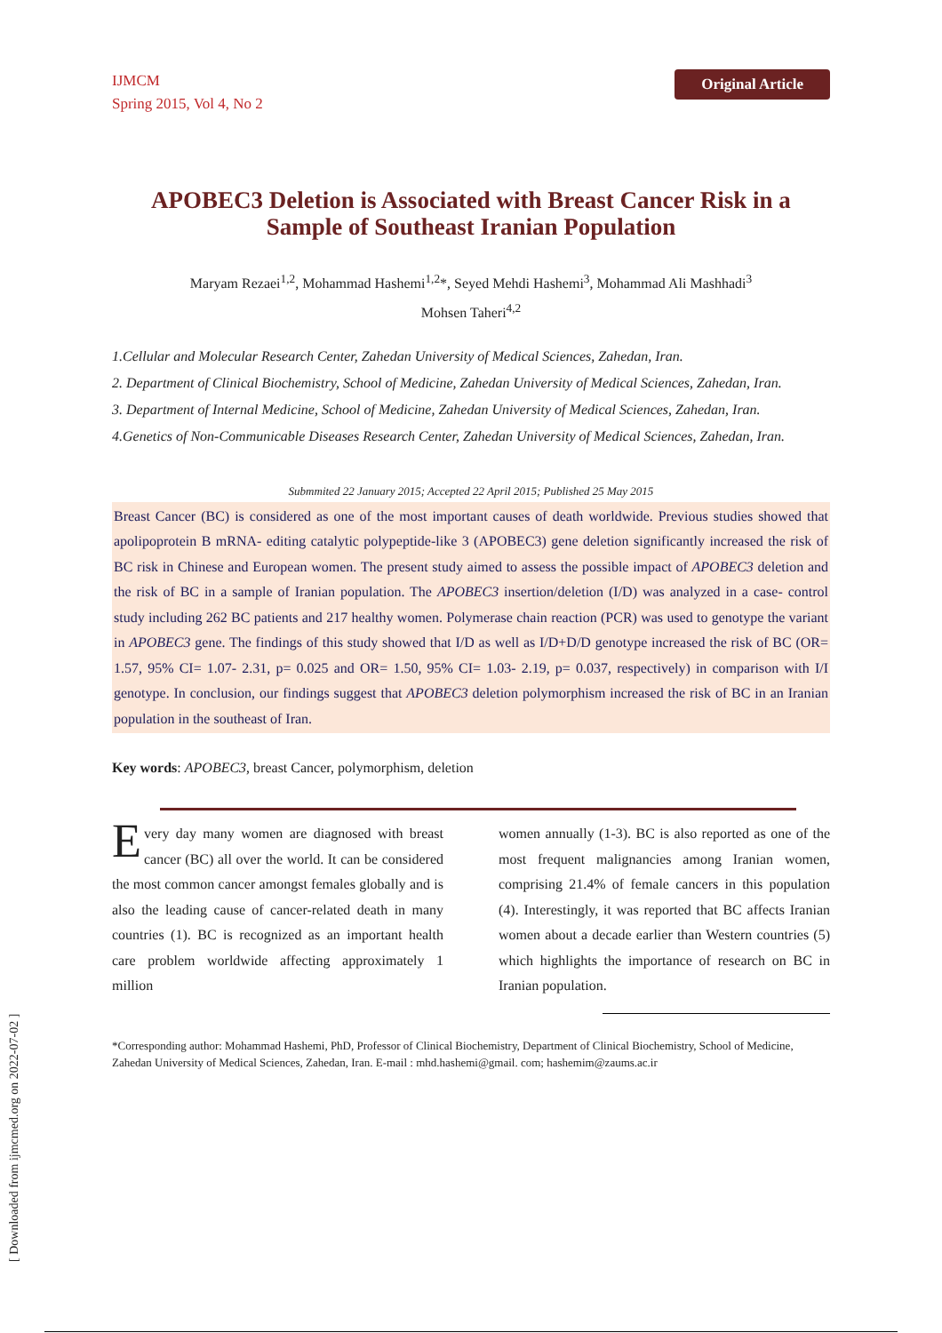[ Downloaded from ijmcmed.org on 2022-07-02 ]
IJMCM
Spring 2015, Vol 4, No 2
Original Article
APOBEC3 Deletion is Associated with Breast Cancer Risk in a Sample of Southeast Iranian Population
Maryam Rezaei<sup>1,2</sup>, Mohammad Hashemi<sup>1,2</sup>*, Seyed Mehdi Hashemi<sup>3</sup>, Mohammad Ali Mashhadi<sup>3</sup>
Mohsen Taheri<sup>4,2</sup>
1.Cellular and Molecular Research Center, Zahedan University of Medical Sciences, Zahedan, Iran.
2. Department of Clinical Biochemistry, School of Medicine, Zahedan University of Medical Sciences, Zahedan, Iran.
3. Department of Internal Medicine, School of Medicine, Zahedan University of Medical Sciences, Zahedan, Iran.
4.Genetics of Non-Communicable Diseases Research Center, Zahedan University of Medical Sciences, Zahedan, Iran.
Submmited 22 January 2015; Accepted 22 April 2015; Published 25 May 2015
Breast Cancer (BC) is considered as one of the most important causes of death worldwide. Previous studies showed that apolipoprotein B mRNA- editing catalytic polypeptide-like 3 (APOBEC3) gene deletion significantly increased the risk of BC risk in Chinese and European women. The present study aimed to assess the possible impact of APOBEC3 deletion and the risk of BC in a sample of Iranian population. The APOBEC3 insertion/deletion (I/D) was analyzed in a case- control study including 262 BC patients and 217 healthy women. Polymerase chain reaction (PCR) was used to genotype the variant in APOBEC3 gene. The findings of this study showed that I/D as well as I/D+D/D genotype increased the risk of BC (OR= 1.57, 95% CI= 1.07- 2.31, p= 0.025 and OR= 1.50, 95% CI= 1.03- 2.19, p= 0.037, respectively) in comparison with I/I genotype. In conclusion, our findings suggest that APOBEC3 deletion polymorphism increased the risk of BC in an Iranian population in the southeast of Iran.
Key words: APOBEC3, breast Cancer, polymorphism, deletion
Every day many women are diagnosed with breast cancer (BC) all over the world. It can be considered the most common cancer amongst females globally and is also the leading cause of cancer-related death in many countries (1). BC is recognized as an important health care problem worldwide affecting approximately 1 million
women annually (1-3). BC is also reported as one of the most frequent malignancies among Iranian women, comprising 21.4% of female cancers in this population (4). Interestingly, it was reported that BC affects Iranian women about a decade earlier than Western countries (5) which highlights the importance of research on BC in Iranian population.
*Corresponding author: Mohammad Hashemi, PhD, Professor of Clinical Biochemistry, Department of Clinical Biochemistry, School of Medicine, Zahedan University of Medical Sciences, Zahedan, Iran. E-mail : mhd.hashemi@gmail. com; hashemim@zaums.ac.ir